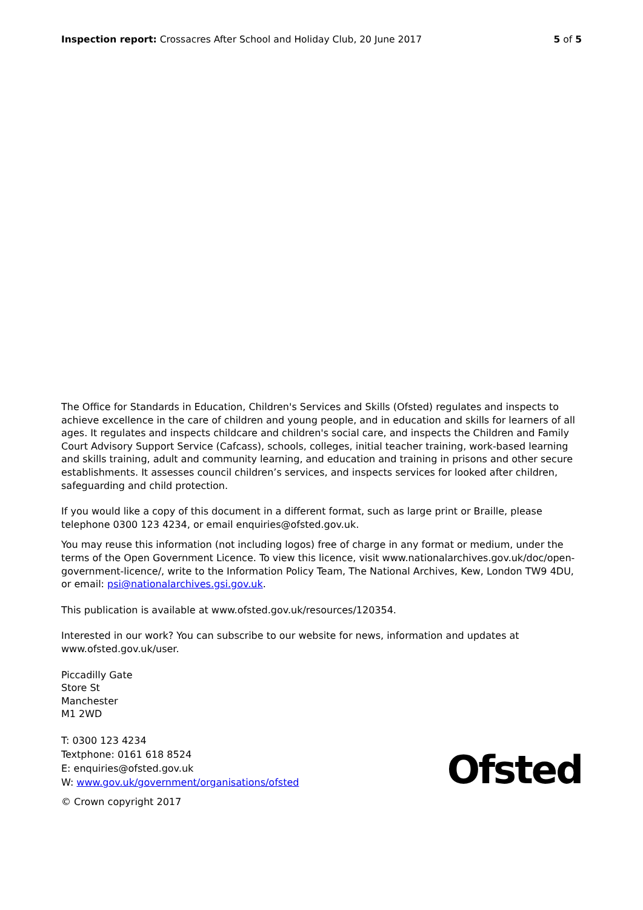Inspection report: Crossacres After School and Holiday Club, 20 June 2017
5 of 5
The Office for Standards in Education, Children's Services and Skills (Ofsted) regulates and inspects to achieve excellence in the care of children and young people, and in education and skills for learners of all ages. It regulates and inspects childcare and children's social care, and inspects the Children and Family Court Advisory Support Service (Cafcass), schools, colleges, initial teacher training, work-based learning and skills training, adult and community learning, and education and training in prisons and other secure establishments. It assesses council children’s services, and inspects services for looked after children, safeguarding and child protection.
If you would like a copy of this document in a different format, such as large print or Braille, please telephone 0300 123 4234, or email enquiries@ofsted.gov.uk.
You may reuse this information (not including logos) free of charge in any format or medium, under the terms of the Open Government Licence. To view this licence, visit www.nationalarchives.gov.uk/doc/open-government-licence/, write to the Information Policy Team, The National Archives, Kew, London TW9 4DU, or email: psi@nationalarchives.gsi.gov.uk.
This publication is available at www.ofsted.gov.uk/resources/120354.
Interested in our work? You can subscribe to our website for news, information and updates at www.ofsted.gov.uk/user.
Piccadilly Gate
Store St
Manchester
M1 2WD
T: 0300 123 4234
Textphone: 0161 618 8524
E: enquiries@ofsted.gov.uk
W: www.gov.uk/government/organisations/ofsted
Ofsted
© Crown copyright 2017